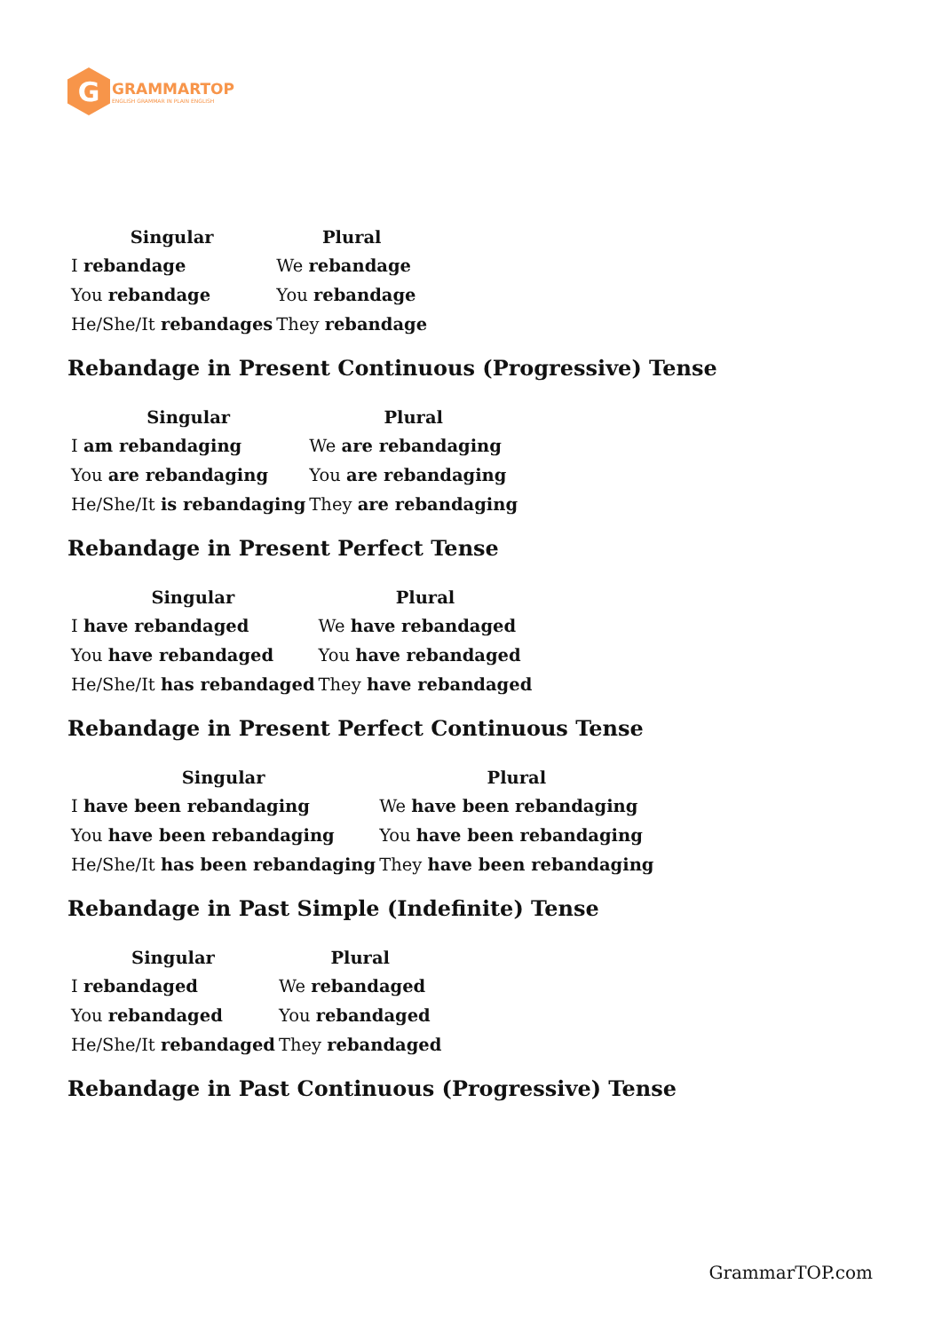G
GRAMMARTOP
ENGLISH GRAMMAR IN PLAIN ENGLISH
| Singular | Plural |
| --- | --- |
| I rebandage | We rebandage |
| You rebandage | You rebandage |
| He/She/It rebandages | They rebandage |
Rebandage in Present Continuous (Progressive) Tense
| Singular | Plural |
| --- | --- |
| I am rebandaging | We are rebandaging |
| You are rebandaging | You are rebandaging |
| He/She/It is rebandaging | They are rebandaging |
Rebandage in Present Perfect Tense
| Singular | Plural |
| --- | --- |
| I have rebandaged | We have rebandaged |
| You have rebandaged | You have rebandaged |
| He/She/It has rebandaged | They have rebandaged |
Rebandage in Present Perfect Continuous Tense
| Singular | Plural |
| --- | --- |
| I have been rebandaging | We have been rebandaging |
| You have been rebandaging | You have been rebandaging |
| He/She/It has been rebandaging | They have been rebandaging |
Rebandage in Past Simple (Indefinite) Tense
| Singular | Plural |
| --- | --- |
| I rebandaged | We rebandaged |
| You rebandaged | You rebandaged |
| He/She/It rebandaged | They rebandaged |
Rebandage in Past Continuous (Progressive) Tense
GrammarTOP.com